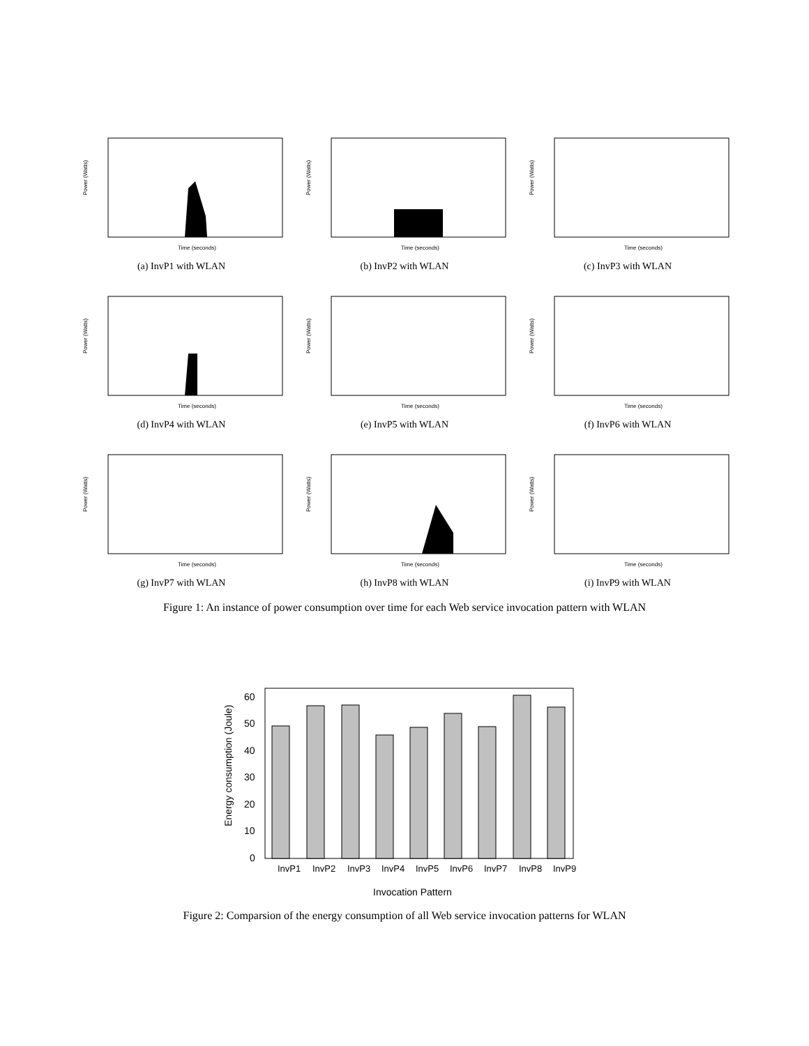Power (Watts)
Time (seconds)
(a) InvP1 with WLAN
Power (Watts)
Time (seconds)
(b) InvP2 with WLAN
Power (Watts)
Time (seconds)
(c) InvP3 with WLAN
Power (Watts)
Time (seconds)
(d) InvP4 with WLAN
Power (Watts)
Time (seconds)
(e) InvP5 with WLAN
Power (Watts)
Time (seconds)
(f) InvP6 with WLAN
Power (Watts)
Time (seconds)
(g) InvP7 with WLAN
Power (Watts)
Time (seconds)
(h) InvP8 with WLAN
Power (Watts)
Time (seconds)
(i) InvP9 with WLAN
Figure 1: An instance of power consumption over time for each Web service invocation pattern with WLAN
0
10
20
30
40
50
60
Energy consumption (Joule)
InvP1
InvP2
InvP3
InvP4
InvP5
InvP6
InvP7
InvP8
InvP9
Invocation Pattern
Figure 2: Comparsion of the energy consumption of all Web service invocation patterns for WLAN